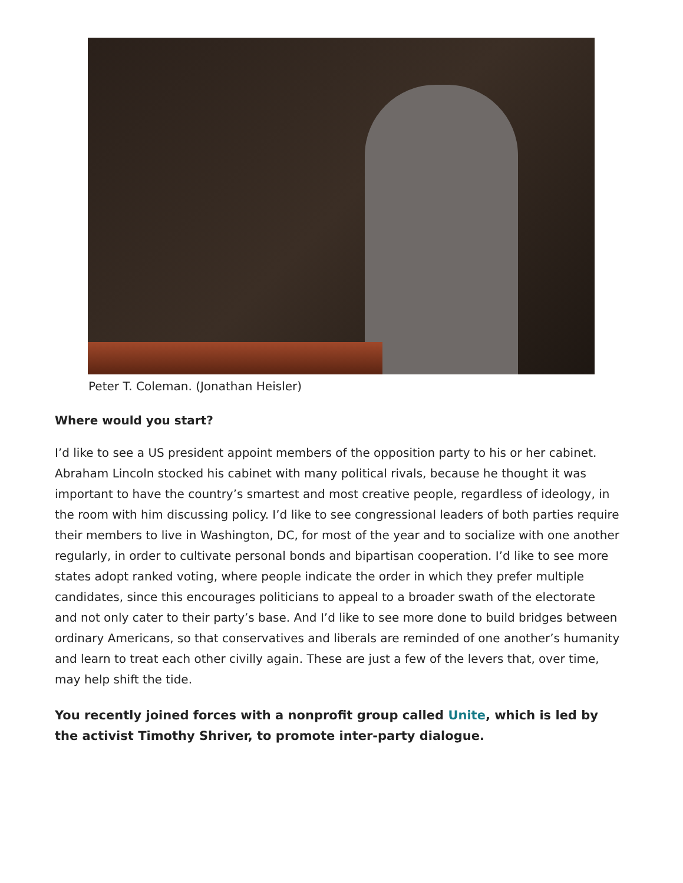Peter T. Coleman. (Jonathan Heisler)
Where would you start?
I’d like to see a US president appoint members of the opposition party to his or her cabinet. Abraham Lincoln stocked his cabinet with many political rivals, because he thought it was important to have the country’s smartest and most creative people, regardless of ideology, in the room with him discussing policy. I’d like to see congressional leaders of both parties require their members to live in Washington, DC, for most of the year and to socialize with one another regularly, in order to cultivate personal bonds and bipartisan cooperation. I’d like to see more states adopt ranked voting, where people indicate the order in which they prefer multiple candidates, since this encourages politicians to appeal to a broader swath of the electorate and not only cater to their party’s base. And I’d like to see more done to build bridges between ordinary Americans, so that conservatives and liberals are reminded of one another’s humanity and learn to treat each other civilly again. These are just a few of the levers that, over time, may help shift the tide.
You recently joined forces with a nonprofit group called Unite, which is led by the activist Timothy Shriver, to promote inter-party dialogue.